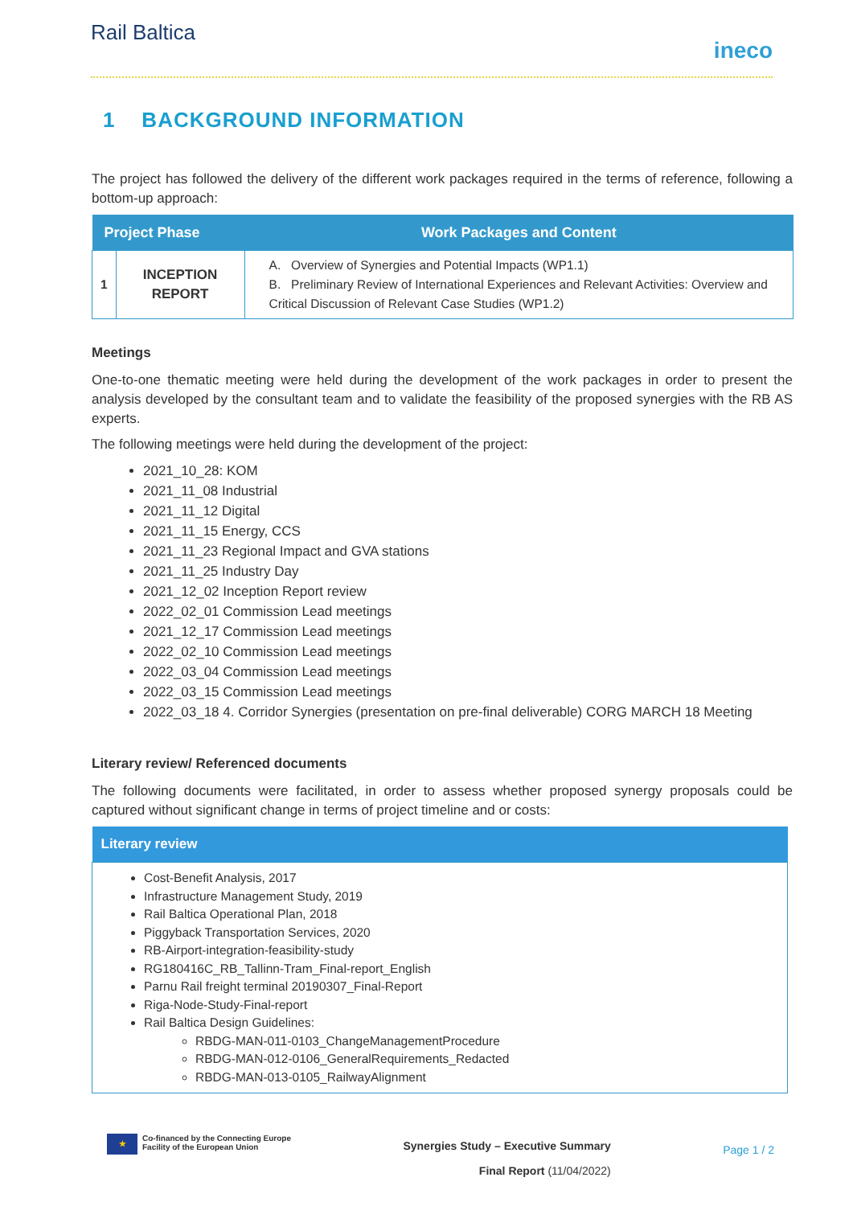Rail Baltica
ineco
1 BACKGROUND INFORMATION
The project has followed the delivery of the different work packages required in the terms of reference, following a bottom-up approach:
| Project Phase | | Work Packages and Content |
| --- | --- | --- |
| 1 | INCEPTION REPORT | A. Overview of Synergies and Potential Impacts (WP1.1) B. Preliminary Review of International Experiences and Relevant Activities: Overview and Critical Discussion of Relevant Case Studies (WP1.2) |
Meetings
One-to-one thematic meeting were held during the development of the work packages in order to present the analysis developed by the consultant team and to validate the feasibility of the proposed synergies with the RB AS experts.
The following meetings were held during the development of the project:
2021_10_28: KOM
2021_11_08 Industrial
2021_11_12 Digital
2021_11_15 Energy, CCS
2021_11_23 Regional Impact and GVA stations
2021_11_25 Industry Day
2021_12_02 Inception Report review
2022_02_01 Commission Lead meetings
2021_12_17 Commission Lead meetings
2022_02_10 Commission Lead meetings
2022_03_04 Commission Lead meetings
2022_03_15 Commission Lead meetings
2022_03_18 4. Corridor Synergies (presentation on pre-final deliverable) CORG MARCH 18 Meeting
Literary review/ Referenced documents
The following documents were facilitated, in order to assess whether proposed synergy proposals could be captured without significant change in terms of project timeline and or costs:
| Literary review |
| --- |
| Cost-Benefit Analysis, 2017 Infrastructure Management Study, 2019 Rail Baltica Operational Plan, 2018 Piggyback Transportation Services, 2020 RB-Airport-integration-feasibility-study RG180416C_RB_Tallinn-Tram_Final-report_English Parnu Rail freight terminal 20190307_Final-Report Riga-Node-Study-Final-report Rail Baltica Design Guidelines: RBDG-MAN-011-0103_ChangeManagementProcedure RBDG-MAN-012-0106_GeneralRequirements_Redacted RBDG-MAN-013-0105_RailwayAlignment |
★ Co-financed by the Connecting Europe
Facility of the European Union
Synergies Study – Executive Summary
Final Report (11/04/2022)
Page 1 / 2